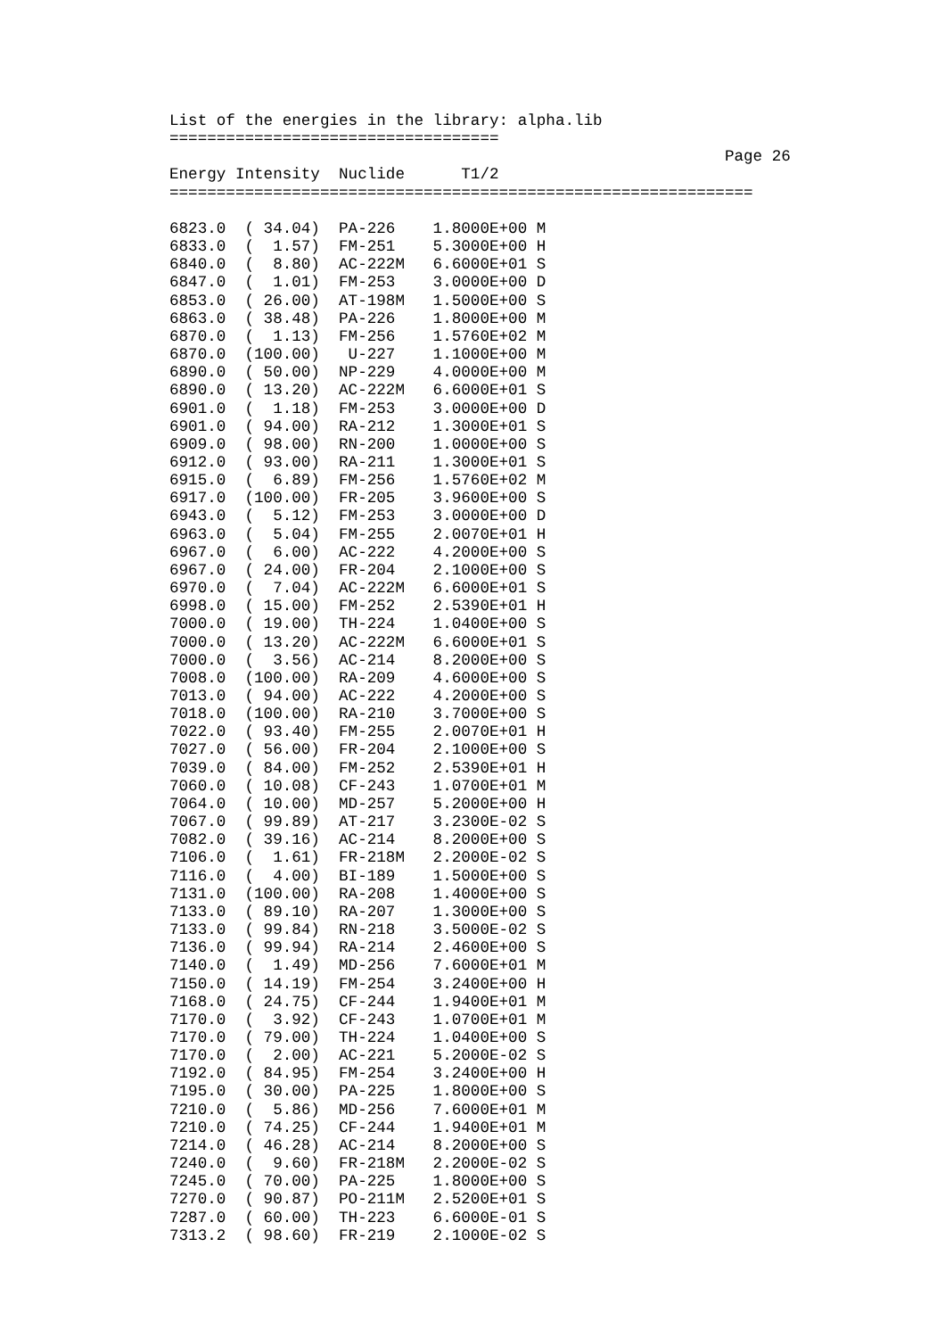List of the energies in the library: alpha.lib
===================================
                                                           Page 26
Energy Intensity  Nuclide      T1/2
==============================================================

6823.0  ( 34.04)  PA-226    1.8000E+00 M
6833.0  (  1.57)  FM-251    5.3000E+00 H
6840.0  (  8.80)  AC-222M   6.6000E+01 S
6847.0  (  1.01)  FM-253    3.0000E+00 D
6853.0  ( 26.00)  AT-198M   1.5000E+00 S
6863.0  ( 38.48)  PA-226    1.8000E+00 M
6870.0  (  1.13)  FM-256    1.5760E+02 M
6870.0  (100.00)   U-227    1.1000E+00 M
6890.0  ( 50.00)  NP-229    4.0000E+00 M
6890.0  ( 13.20)  AC-222M   6.6000E+01 S
6901.0  (  1.18)  FM-253    3.0000E+00 D
6901.0  ( 94.00)  RA-212    1.3000E+01 S
6909.0  ( 98.00)  RN-200    1.0000E+00 S
6912.0  ( 93.00)  RA-211    1.3000E+01 S
6915.0  (  6.89)  FM-256    1.5760E+02 M
6917.0  (100.00)  FR-205    3.9600E+00 S
6943.0  (  5.12)  FM-253    3.0000E+00 D
6963.0  (  5.04)  FM-255    2.0070E+01 H
6967.0  (  6.00)  AC-222    4.2000E+00 S
6967.0  ( 24.00)  FR-204    2.1000E+00 S
6970.0  (  7.04)  AC-222M   6.6000E+01 S
6998.0  ( 15.00)  FM-252    2.5390E+01 H
7000.0  ( 19.00)  TH-224    1.0400E+00 S
7000.0  ( 13.20)  AC-222M   6.6000E+01 S
7000.0  (  3.56)  AC-214    8.2000E+00 S
7008.0  (100.00)  RA-209    4.6000E+00 S
7013.0  ( 94.00)  AC-222    4.2000E+00 S
7018.0  (100.00)  RA-210    3.7000E+00 S
7022.0  ( 93.40)  FM-255    2.0070E+01 H
7027.0  ( 56.00)  FR-204    2.1000E+00 S
7039.0  ( 84.00)  FM-252    2.5390E+01 H
7060.0  ( 10.08)  CF-243    1.0700E+01 M
7064.0  ( 10.00)  MD-257    5.2000E+00 H
7067.0  ( 99.89)  AT-217    3.2300E-02 S
7082.0  ( 39.16)  AC-214    8.2000E+00 S
7106.0  (  1.61)  FR-218M   2.2000E-02 S
7116.0  (  4.00)  BI-189    1.5000E+00 S
7131.0  (100.00)  RA-208    1.4000E+00 S
7133.0  ( 89.10)  RA-207    1.3000E+00 S
7133.0  ( 99.84)  RN-218    3.5000E-02 S
7136.0  ( 99.94)  RA-214    2.4600E+00 S
7140.0  (  1.49)  MD-256    7.6000E+01 M
7150.0  ( 14.19)  FM-254    3.2400E+00 H
7168.0  ( 24.75)  CF-244    1.9400E+01 M
7170.0  (  3.92)  CF-243    1.0700E+01 M
7170.0  ( 79.00)  TH-224    1.0400E+00 S
7170.0  (  2.00)  AC-221    5.2000E-02 S
7192.0  ( 84.95)  FM-254    3.2400E+00 H
7195.0  ( 30.00)  PA-225    1.8000E+00 S
7210.0  (  5.86)  MD-256    7.6000E+01 M
7210.0  ( 74.25)  CF-244    1.9400E+01 M
7214.0  ( 46.28)  AC-214    8.2000E+00 S
7240.0  (  9.60)  FR-218M   2.2000E-02 S
7245.0  ( 70.00)  PA-225    1.8000E+00 S
7270.0  ( 90.87)  PO-211M   2.5200E+01 S
7287.0  ( 60.00)  TH-223    6.6000E-01 S
7313.2  ( 98.60)  FR-219    2.1000E-02 S